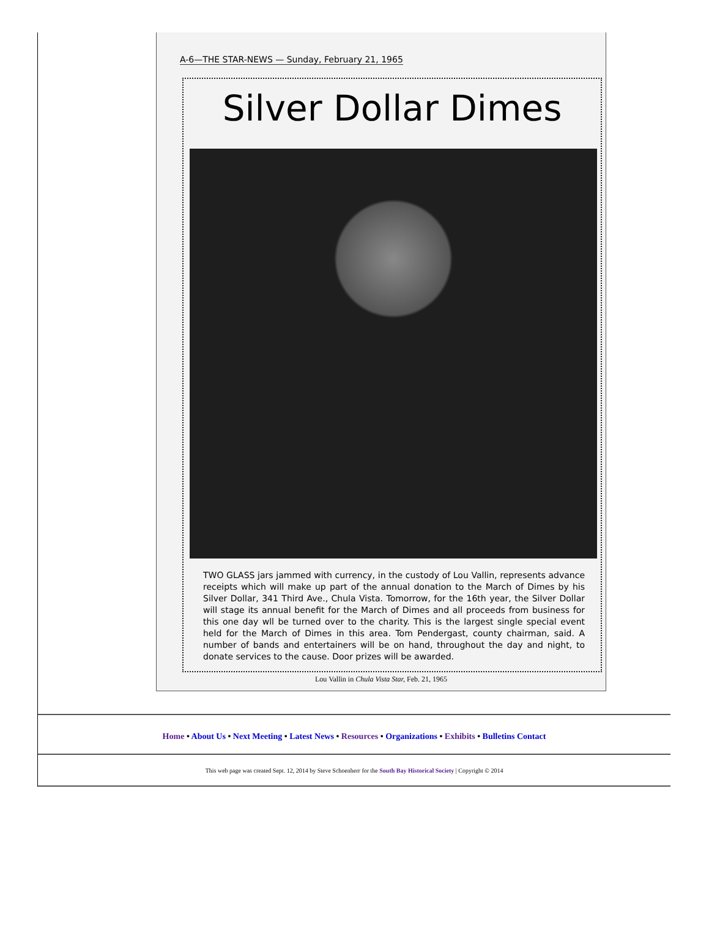A-6—THE STAR-NEWS — Sunday, February 21, 1965
Silver Dollar Dimes
TWO GLASS jars jammed with currency, in the custody of Lou Vallin, represents advance receipts which will make up part of the annual donation to the March of Dimes by his Silver Dollar, 341 Third Ave., Chula Vista. Tomorrow, for the 16th year, the Silver Dollar will stage its annual benefit for the March of Dimes and all proceeds from business for this one day wll be turned over to the charity. This is the largest single special event held for the March of Dimes in this area. Tom Pendergast, county chairman, said. A number of bands and entertainers will be on hand, throughout the day and night, to donate services to the cause. Door prizes will be awarded.
Lou Vallin in Chula Vista Star, Feb. 21, 1965
Home • About Us • Next Meeting • Latest News • Resources • Organizations • Exhibits • Bulletins Contact
This web page was created Sept. 12, 2014 by Steve Schoenherr for the South Bay Historical Society | Copyright © 2014